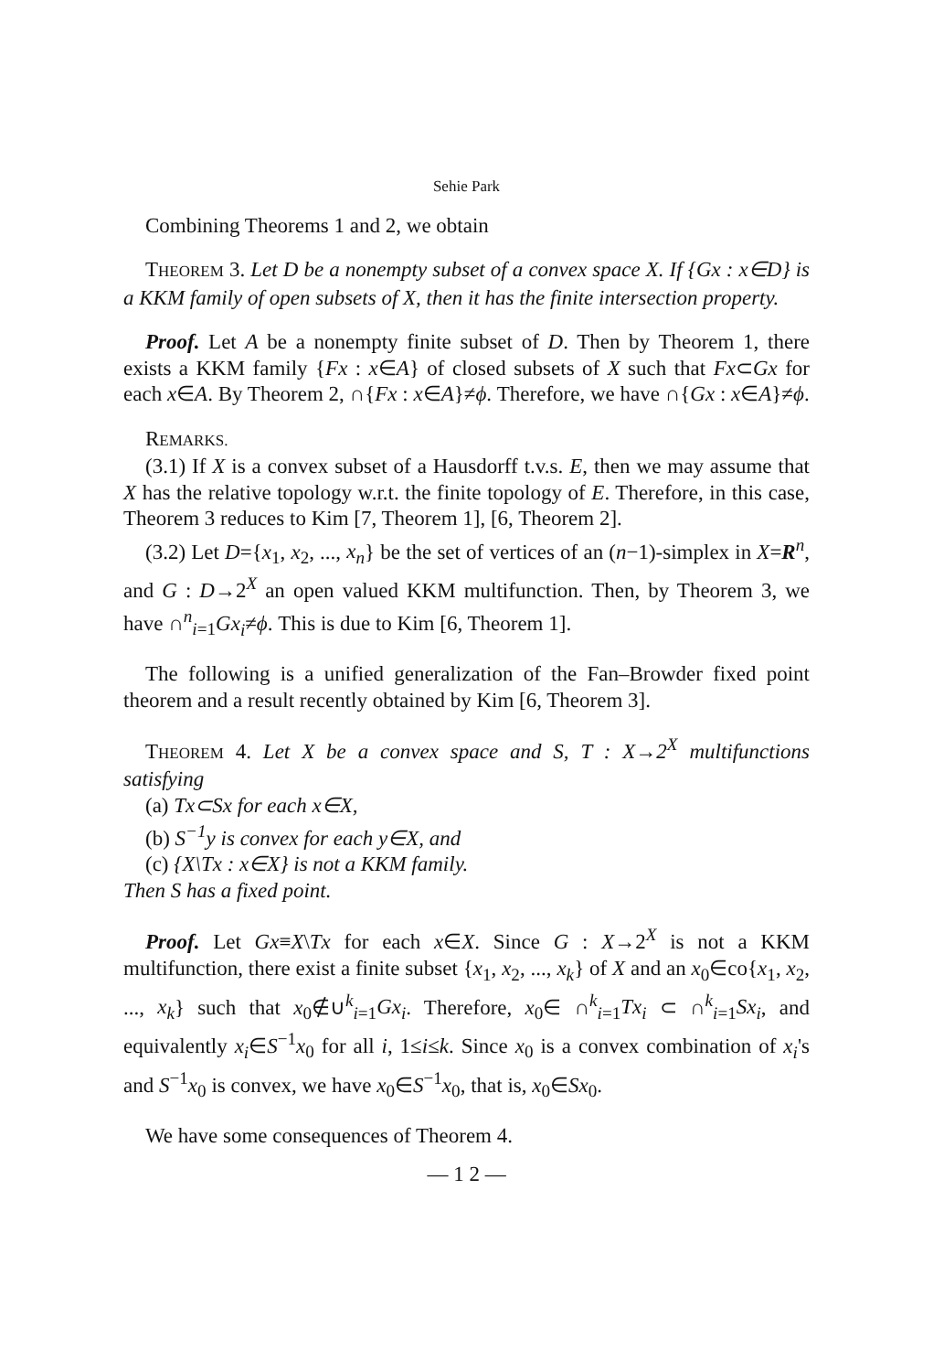Sehie Park
Combining Theorems 1 and 2, we obtain
THEOREM 3. Let D be a nonempty subset of a convex space X. If {Gx : x∈D} is a KKM family of open subsets of X, then it has the finite intersection property.
Proof. Let A be a nonempty finite subset of D. Then by Theorem 1, there exists a KKM family {Fx : x∈A} of closed subsets of X such that Fx⊂Gx for each x∈A. By Theorem 2, ∩{Fx : x∈A}≠ϕ. Therefore, we have ∩{Gx : x∈A}≠ϕ.
REMARKS.
(3.1) If X is a convex subset of a Hausdorff t.v.s. E, then we may assume that X has the relative topology w.r.t. the finite topology of E. Therefore, in this case, Theorem 3 reduces to Kim [7, Theorem 1], [6, Theorem 2].
(3.2) Let D={x<sub>1</sub>, x<sub>2</sub>, ..., x<sub>n</sub>} be the set of vertices of an (n−1)-simplex in X=R<sup>n</sup>, and G : D→2<sup>X</sup> an open valued KKM multifunction. Then, by Theorem 3, we have ∩<sup>n</sup><sub>i=1</sub>Gx<sub>i</sub>≠ϕ. This is due to Kim [6, Theorem 1].
The following is a unified generalization of the Fan–Browder fixed point theorem and a result recently obtained by Kim [6, Theorem 3].
THEOREM 4. Let X be a convex space and S, T : X→2<sup>X</sup> multifunctions satisfying
(a) Tx⊂Sx for each x∈X,
(b) S<sup>−1</sup>y is convex for each y∈X, and
(c) {X\Tx : x∈X} is not a KKM family.
Then S has a fixed point.
Proof. Let Gx≡X\Tx for each x∈X. Since G : X→2<sup>X</sup> is not a KKM multifunction, there exist a finite subset {x<sub>1</sub>, x<sub>2</sub>, ..., x<sub>k</sub>} of X and an x<sub>0</sub>∈co{x<sub>1</sub>, x<sub>2</sub>, ..., x<sub>k</sub>} such that x<sub>0</sub>∉∪<sup>k</sup><sub>i=1</sub>Gx<sub>i</sub>. Therefore, x<sub>0</sub>∈ ∩<sup>k</sup><sub>i=1</sub>Tx<sub>i</sub> ⊂ ∩<sup>k</sup><sub>i=1</sub>Sx<sub>i</sub>, and equivalently x<sub>i</sub>∈S<sup>−1</sup>x<sub>0</sub> for all i, 1≤i≤k. Since x<sub>0</sub> is a convex combination of x<sub>i</sub>'s and S<sup>−1</sup>x<sub>0</sub> is convex, we have x<sub>0</sub>∈S<sup>−1</sup>x<sub>0</sub>, that is, x<sub>0</sub>∈Sx<sub>0</sub>.
We have some consequences of Theorem 4.
— 1 2 —